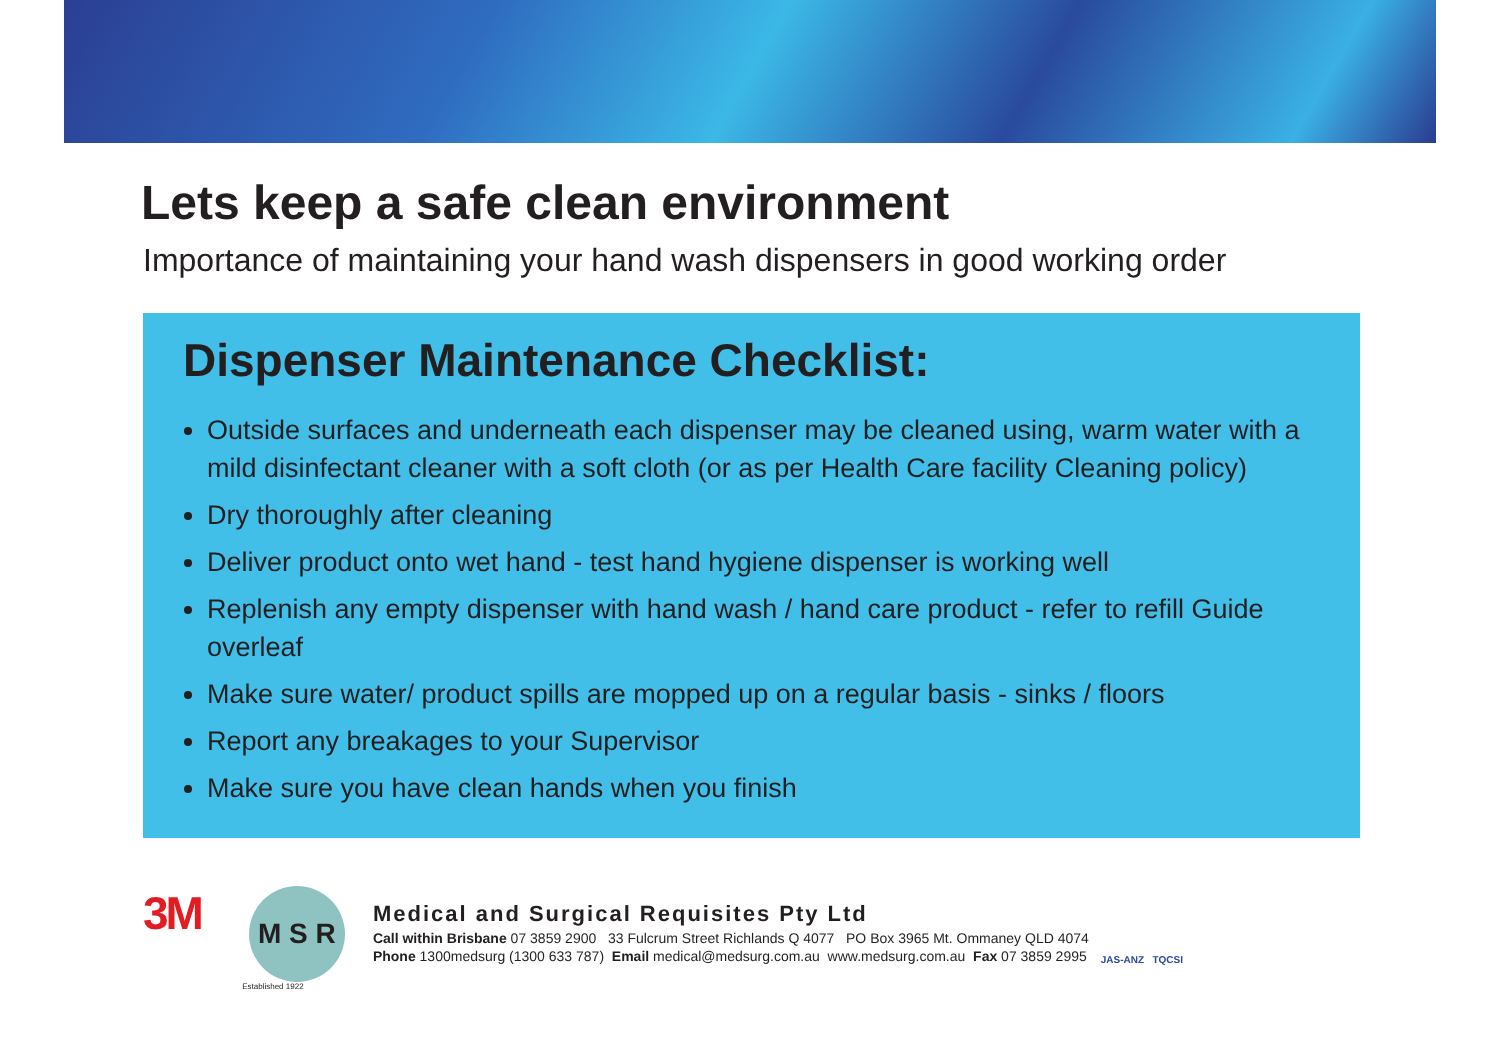Lets keep a safe clean environment
Importance of maintaining your hand wash dispensers in good working order
Dispenser Maintenance Checklist:
Outside surfaces and underneath each dispenser may be cleaned using, warm water with a mild disinfectant cleaner with a soft cloth (or as per Health Care facility Cleaning policy)
Dry thoroughly after cleaning
Deliver product onto wet hand - test hand hygiene dispenser is working well
Replenish any empty dispenser with hand wash / hand care product - refer to refill Guide overleaf
Make sure water/ product spills are mopped up on a regular basis - sinks / floors
Report any breakages to your Supervisor
Make sure you have clean hands when you finish
3M
M S R
Established 1922
Medical and Surgical Requisites Pty Ltd
Call within Brisbane 07 3859 2900 33 Fulcrum Street Richlands Q 4077 PO Box 3965 Mt. Ommaney QLD 4074
Phone 1300medsurg (1300 633 787) Email medical@medsurg.com.au www.medsurg.com.au Fax 07 3859 2995
JAS-ANZ TQCSI